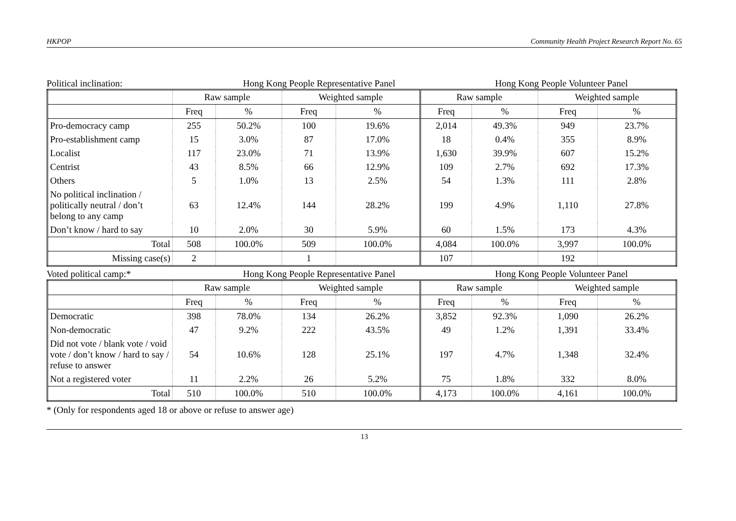HKPOP Community Health Project Research Report No. 65
Political inclination: Hong Kong People Representative Panel Hong Kong People Volunteer Panel
| | Raw sample | | Weighted sample | | Raw sample | | Weighted sample | |
| --- | --- | --- | --- | --- | --- | --- | --- | --- |
| | Freq | % | Freq | % | Freq | % | Freq | % |
| Pro-democracy camp | 255 | 50.2% | 100 | 19.6% | 2,014 | 49.3% | 949 | 23.7% |
| Pro-establishment camp | 15 | 3.0% | 87 | 17.0% | 18 | 0.4% | 355 | 8.9% |
| Localist | 117 | 23.0% | 71 | 13.9% | 1,630 | 39.9% | 607 | 15.2% |
| Centrist | 43 | 8.5% | 66 | 12.9% | 109 | 2.7% | 692 | 17.3% |
| Others | 5 | 1.0% | 13 | 2.5% | 54 | 1.3% | 111 | 2.8% |
| No political inclination / politically neutral / don’t belong to any camp | 63 | 12.4% | 144 | 28.2% | 199 | 4.9% | 1,110 | 27.8% |
| Don’t know / hard to say | 10 | 2.0% | 30 | 5.9% | 60 | 1.5% | 173 | 4.3% |
| Total | 508 | 100.0% | 509 | 100.0% | 4,084 | 100.0% | 3,997 | 100.0% |
| Missing case(s) | 2 | | 1 | | 107 | | 192 | |
Voted political camp:* Hong Kong People Representative Panel Hong Kong People Volunteer Panel
| | Raw sample | | Weighted sample | | Raw sample | | Weighted sample | |
| --- | --- | --- | --- | --- | --- | --- | --- | --- |
| | Freq | % | Freq | % | Freq | % | Freq | % |
| Democratic | 398 | 78.0% | 134 | 26.2% | 3,852 | 92.3% | 1,090 | 26.2% |
| Non-democratic | 47 | 9.2% | 222 | 43.5% | 49 | 1.2% | 1,391 | 33.4% |
| Did not vote / blank vote / void vote / don’t know / hard to say / refuse to answer | 54 | 10.6% | 128 | 25.1% | 197 | 4.7% | 1,348 | 32.4% |
| Not a registered voter | 11 | 2.2% | 26 | 5.2% | 75 | 1.8% | 332 | 8.0% |
| Total | 510 | 100.0% | 510 | 100.0% | 4,173 | 100.0% | 4,161 | 100.0% |
* (Only for respondents aged 18 or above or refuse to answer age)
13